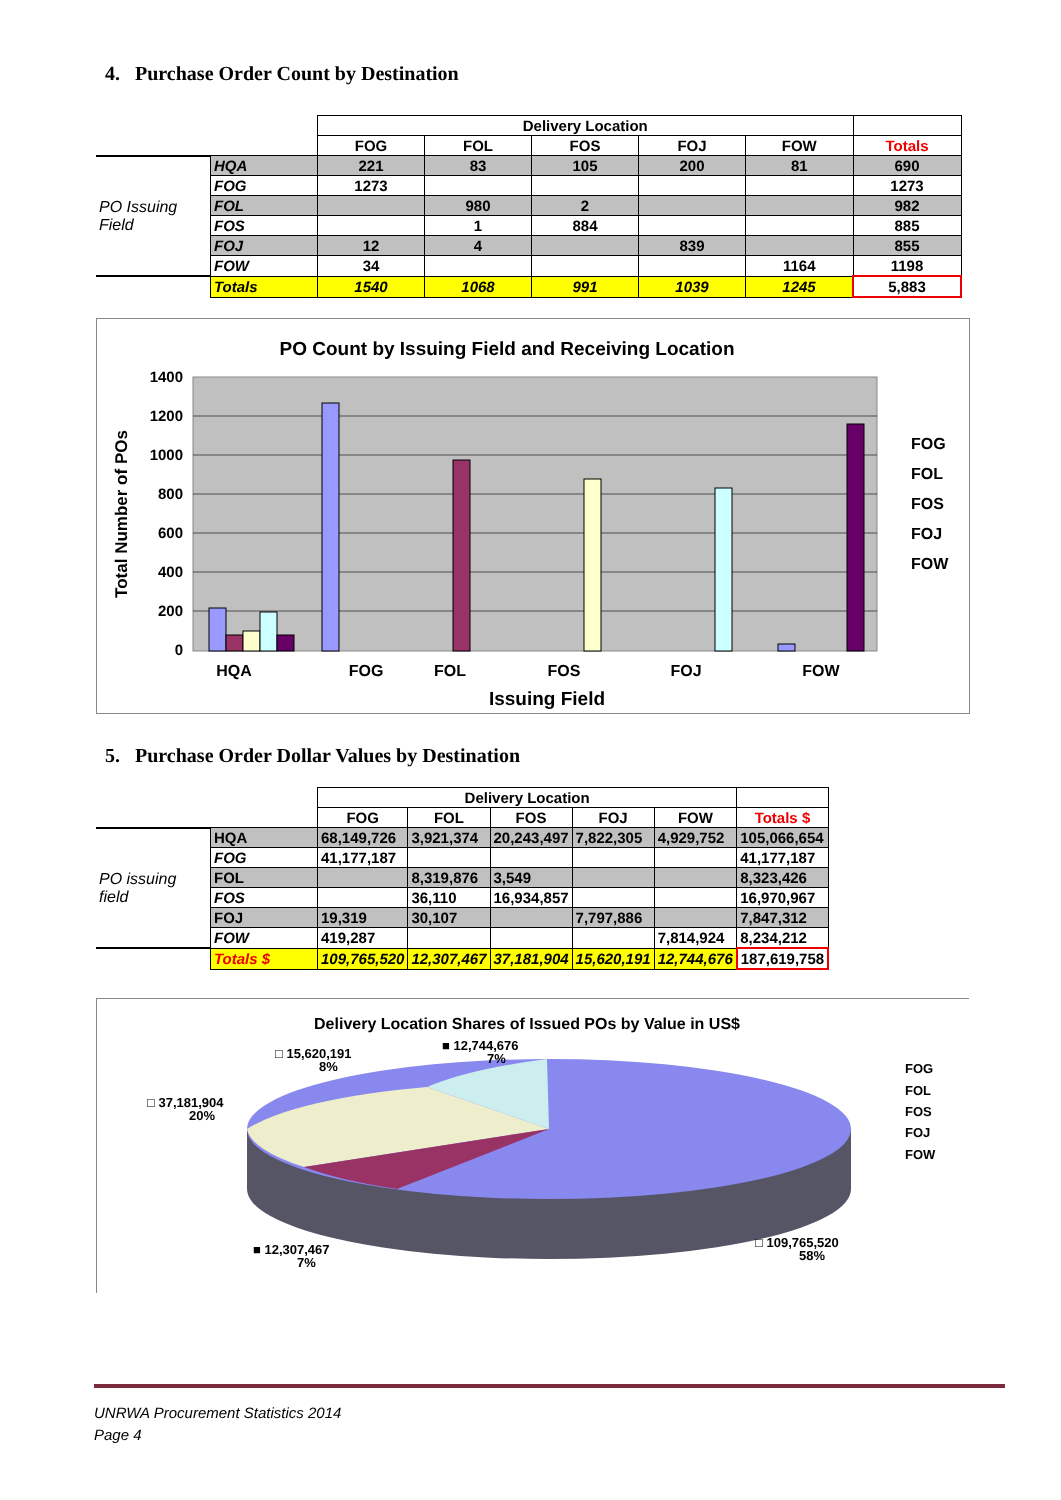4. Purchase Order Count by Destination
| | | Delivery Location | | | | | |
| --- | --- | --- | --- | --- | --- | --- | --- |
| | | FOG | FOL | FOS | FOJ | FOW | Totals |
| PO Issuing Field | HQA | 221 | 83 | 105 | 200 | 81 | 690 |
| | FOG | 1273 | | | | | 1273 |
| | FOL | | 980 | 2 | | | 982 |
| | FOS | | 1 | 884 | | | 885 |
| | FOJ | 12 | 4 | | 839 | | 855 |
| | FOW | 34 | | | | 1164 | 1198 |
| | Totals | 1540 | 1068 | 991 | 1039 | 1245 | 5,883 |
PO Count by Issuing Field and Receiving Location
1400
1200
1000
800
600
400
200
0
HQA
FOG
FOL
FOS
FOJ
FOW
Issuing Field
Total Number of POs
FOG
FOL
FOS
FOJ
FOW
5. Purchase Order Dollar Values by Destination
| | | Delivery Location | | | | | |
| --- | --- | --- | --- | --- | --- | --- | --- |
| | | FOG | FOL | FOS | FOJ | FOW | Totals $ |
| PO issuing field | HQA | 68,149,726 | 3,921,374 | 20,243,497 | 7,822,305 | 4,929,752 | 105,066,654 |
| | FOG | 41,177,187 | | | | | 41,177,187 |
| | FOL | | 8,319,876 | 3,549 | | | 8,323,426 |
| | FOS | | 36,110 | 16,934,857 | | | 16,970,967 |
| | FOJ | 19,319 | 30,107 | | 7,797,886 | | 7,847,312 |
| | FOW | 419,287 | | | | 7,814,924 | 8,234,212 |
| | Totals $ | 109,765,520 | 12,307,467 | 37,181,904 | 15,620,191 | 12,744,676 | 187,619,758 |
Delivery Location Shares of Issued POs by Value in US$
□ 15,620,191
8%
■ 12,744,676
7%
□ 37,181,904
20%
■ 12,307,467
7%
□ 109,765,520
58%
FOG
FOL
FOS
FOJ
FOW
UNRWA Procurement Statistics 2014
Page 4